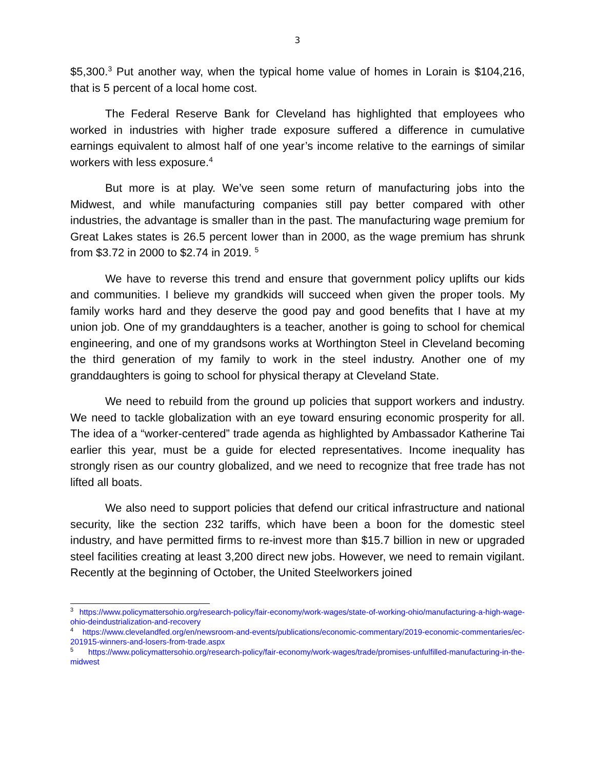3
$5,300.<sup>3</sup> Put another way, when the typical home value of homes in Lorain is $104,216, that is 5 percent of a local home cost.
The Federal Reserve Bank for Cleveland has highlighted that employees who worked in industries with higher trade exposure suffered a difference in cumulative earnings equivalent to almost half of one year’s income relative to the earnings of similar workers with less exposure.<sup>4</sup>
But more is at play. We’ve seen some return of manufacturing jobs into the Midwest, and while manufacturing companies still pay better compared with other industries, the advantage is smaller than in the past. The manufacturing wage premium for Great Lakes states is 26.5 percent lower than in 2000, as the wage premium has shrunk from $3.72 in 2000 to $2.74 in 2019. <sup>5</sup>
We have to reverse this trend and ensure that government policy uplifts our kids and communities. I believe my grandkids will succeed when given the proper tools. My family works hard and they deserve the good pay and good benefits that I have at my union job. One of my granddaughters is a teacher, another is going to school for chemical engineering, and one of my grandsons works at Worthington Steel in Cleveland becoming the third generation of my family to work in the steel industry. Another one of my granddaughters is going to school for physical therapy at Cleveland State.
We need to rebuild from the ground up policies that support workers and industry. We need to tackle globalization with an eye toward ensuring economic prosperity for all. The idea of a “worker-centered” trade agenda as highlighted by Ambassador Katherine Tai earlier this year, must be a guide for elected representatives. Income inequality has strongly risen as our country globalized, and we need to recognize that free trade has not lifted all boats.
We also need to support policies that defend our critical infrastructure and national security, like the section 232 tariffs, which have been a boon for the domestic steel industry, and have permitted firms to re-invest more than $15.7 billion in new or upgraded steel facilities creating at least 3,200 direct new jobs. However, we need to remain vigilant. Recently at the beginning of October, the United Steelworkers joined
<sup>3</sup> https://www.policymattersohio.org/research-policy/fair-economy/work-wages/state-of-working-ohio/manufacturing-a-high-wage-ohio-deindustrialization-and-recovery
<sup>4</sup> https://www.clevelandfed.org/en/newsroom-and-events/publications/economic-commentary/2019-economic-commentaries/ec-201915-winners-and-losers-from-trade.aspx
<sup>5</sup> https://www.policymattersohio.org/research-policy/fair-economy/work-wages/trade/promises-unfulfilled-manufacturing-in-the-midwest